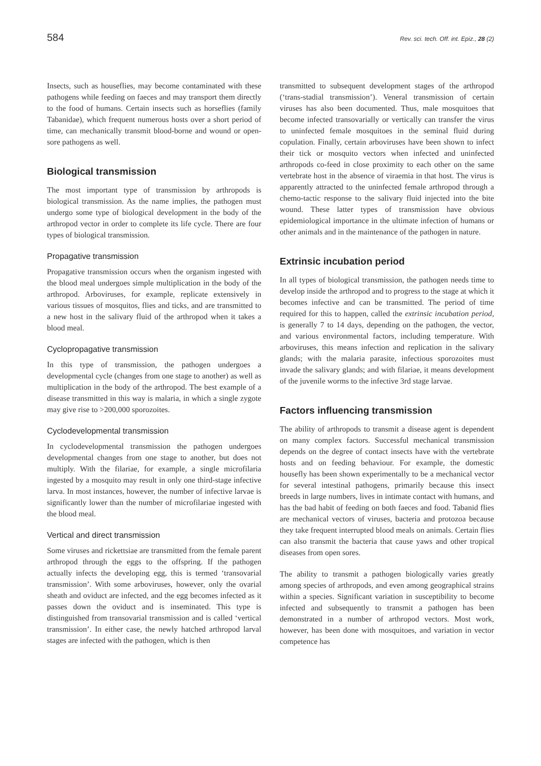584 Rev. sci. tech. Off. int. Epiz., 28 (2)
Insects, such as houseflies, may become contaminated with these pathogens while feeding on faeces and may transport them directly to the food of humans. Certain insects such as horseflies (family Tabanidae), which frequent numerous hosts over a short period of time, can mechanically transmit blood-borne and wound or open-sore pathogens as well.
Biological transmission
The most important type of transmission by arthropods is biological transmission. As the name implies, the pathogen must undergo some type of biological development in the body of the arthropod vector in order to complete its life cycle. There are four types of biological transmission.
Propagative transmission
Propagative transmission occurs when the organism ingested with the blood meal undergoes simple multiplication in the body of the arthropod. Arboviruses, for example, replicate extensively in various tissues of mosquitos, flies and ticks, and are transmitted to a new host in the salivary fluid of the arthropod when it takes a blood meal.
Cyclopropagative transmission
In this type of transmission, the pathogen undergoes a developmental cycle (changes from one stage to another) as well as multiplication in the body of the arthropod. The best example of a disease transmitted in this way is malaria, in which a single zygote may give rise to >200,000 sporozoites.
Cyclodevelopmental transmission
In cyclodevelopmental transmission the pathogen undergoes developmental changes from one stage to another, but does not multiply. With the filariae, for example, a single microfilaria ingested by a mosquito may result in only one third-stage infective larva. In most instances, however, the number of infective larvae is significantly lower than the number of microfilariae ingested with the blood meal.
Vertical and direct transmission
Some viruses and rickettsiae are transmitted from the female parent arthropod through the eggs to the offspring. If the pathogen actually infects the developing egg, this is termed ‘transovarial transmission’. With some arboviruses, however, only the ovarial sheath and oviduct are infected, and the egg becomes infected as it passes down the oviduct and is inseminated. This type is distinguished from transovarial transmission and is called ‘vertical transmission’. In either case, the newly hatched arthropod larval stages are infected with the pathogen, which is then
transmitted to subsequent development stages of the arthropod (‘trans-stadial transmission’). Veneral transmission of certain viruses has also been documented. Thus, male mosquitoes that become infected transovarially or vertically can transfer the virus to uninfected female mosquitoes in the seminal fluid during copulation. Finally, certain arboviruses have been shown to infect their tick or mosquito vectors when infected and uninfected arthropods co-feed in close proximity to each other on the same vertebrate host in the absence of viraemia in that host. The virus is apparently attracted to the uninfected female arthropod through a chemo-tactic response to the salivary fluid injected into the bite wound. These latter types of transmission have obvious epidemiological importance in the ultimate infection of humans or other animals and in the maintenance of the pathogen in nature.
Extrinsic incubation period
In all types of biological transmission, the pathogen needs time to develop inside the arthropod and to progress to the stage at which it becomes infective and can be transmitted. The period of time required for this to happen, called the extrinsic incubation period, is generally 7 to 14 days, depending on the pathogen, the vector, and various environmental factors, including temperature. With arboviruses, this means infection and replication in the salivary glands; with the malaria parasite, infectious sporozoites must invade the salivary glands; and with filariae, it means development of the juvenile worms to the infective 3rd stage larvae.
Factors influencing transmission
The ability of arthropods to transmit a disease agent is dependent on many complex factors. Successful mechanical transmission depends on the degree of contact insects have with the vertebrate hosts and on feeding behaviour. For example, the domestic housefly has been shown experimentally to be a mechanical vector for several intestinal pathogens, primarily because this insect breeds in large numbers, lives in intimate contact with humans, and has the bad habit of feeding on both faeces and food. Tabanid flies are mechanical vectors of viruses, bacteria and protozoa because they take frequent interrupted blood meals on animals. Certain flies can also transmit the bacteria that cause yaws and other tropical diseases from open sores.
The ability to transmit a pathogen biologically varies greatly among species of arthropods, and even among geographical strains within a species. Significant variation in susceptibility to become infected and subsequently to transmit a pathogen has been demonstrated in a number of arthropod vectors. Most work, however, has been done with mosquitoes, and variation in vector competence has